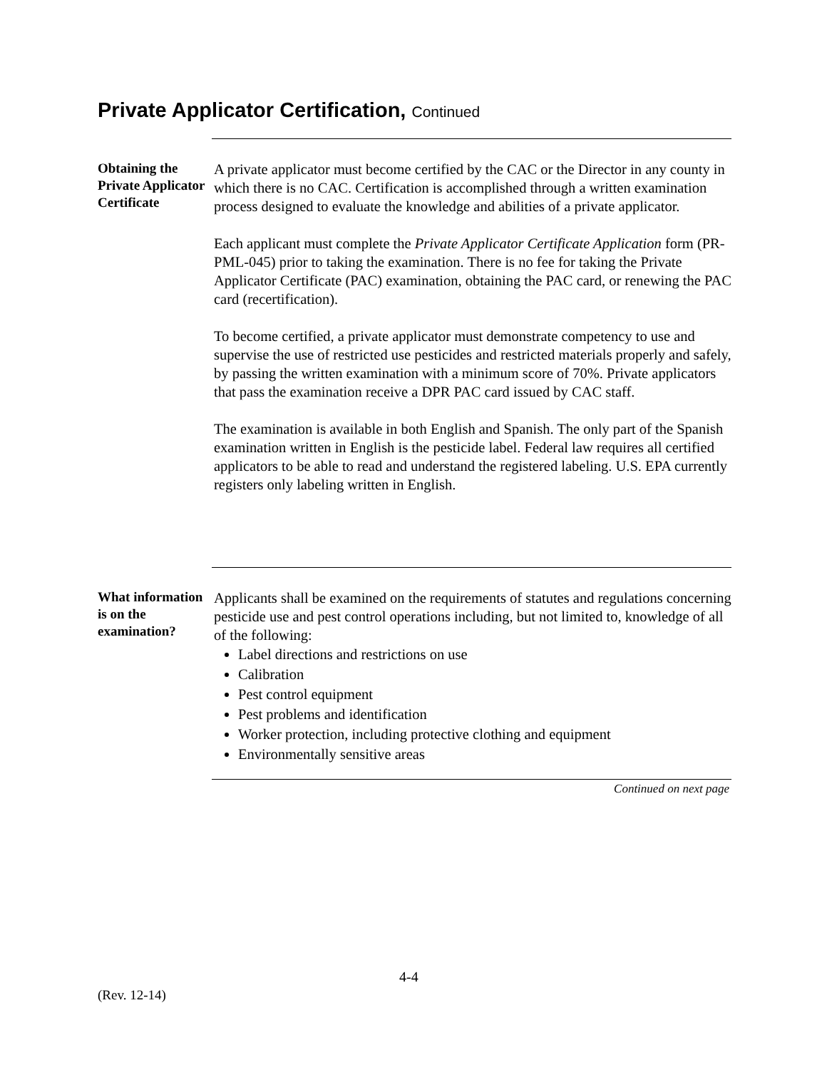Private Applicator Certification, Continued
Obtaining the Private Applicator Certificate
A private applicator must become certified by the CAC or the Director in any county in which there is no CAC. Certification is accomplished through a written examination process designed to evaluate the knowledge and abilities of a private applicator.
Each applicant must complete the Private Applicator Certificate Application form (PR-PML-045) prior to taking the examination. There is no fee for taking the Private Applicator Certificate (PAC) examination, obtaining the PAC card, or renewing the PAC card (recertification).
To become certified, a private applicator must demonstrate competency to use and supervise the use of restricted use pesticides and restricted materials properly and safely, by passing the written examination with a minimum score of 70%. Private applicators that pass the examination receive a DPR PAC card issued by CAC staff.
The examination is available in both English and Spanish. The only part of the Spanish examination written in English is the pesticide label. Federal law requires all certified applicators to be able to read and understand the registered labeling. U.S. EPA currently registers only labeling written in English.
What information is on the examination?
Applicants shall be examined on the requirements of statutes and regulations concerning pesticide use and pest control operations including, but not limited to, knowledge of all of the following:
Label directions and restrictions on use
Calibration
Pest control equipment
Pest problems and identification
Worker protection, including protective clothing and equipment
Environmentally sensitive areas
Continued on next page
4-4
(Rev. 12-14)